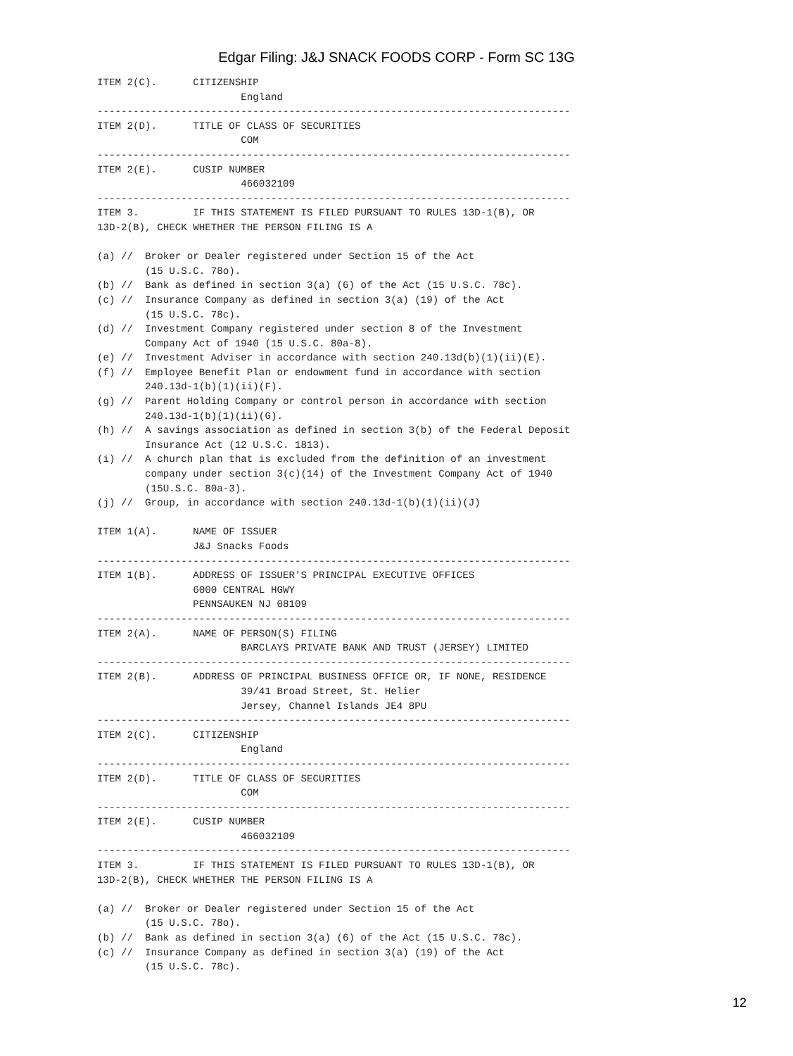Edgar Filing: J&J SNACK FOODS CORP - Form SC 13G
ITEM 2(C).      CITIZENSHIP
                        England
-------------------------------------------------------------------------------
ITEM 2(D).      TITLE OF CLASS OF SECURITIES
                        COM
-------------------------------------------------------------------------------
ITEM 2(E).      CUSIP NUMBER
                        466032109
-------------------------------------------------------------------------------
ITEM 3.         IF THIS STATEMENT IS FILED PURSUANT TO RULES 13D-1(B), OR
13D-2(B), CHECK WHETHER THE PERSON FILING IS A

(a) //  Broker or Dealer registered under Section 15 of the Act
        (15 U.S.C. 78o).
(b) //  Bank as defined in section 3(a) (6) of the Act (15 U.S.C. 78c).
(c) //  Insurance Company as defined in section 3(a) (19) of the Act
        (15 U.S.C. 78c).
(d) //  Investment Company registered under section 8 of the Investment
        Company Act of 1940 (15 U.S.C. 80a-8).
(e) //  Investment Adviser in accordance with section 240.13d(b)(1)(ii)(E).
(f) //  Employee Benefit Plan or endowment fund in accordance with section
        240.13d-1(b)(1)(ii)(F).
(g) //  Parent Holding Company or control person in accordance with section
        240.13d-1(b)(1)(ii)(G).
(h) //  A savings association as defined in section 3(b) of the Federal Deposit
        Insurance Act (12 U.S.C. 1813).
(i) //  A church plan that is excluded from the definition of an investment
        company under section 3(c)(14) of the Investment Company Act of 1940
        (15U.S.C. 80a-3).
(j) //  Group, in accordance with section 240.13d-1(b)(1)(ii)(J)

ITEM 1(A).      NAME OF ISSUER
                J&J Snacks Foods
-------------------------------------------------------------------------------
ITEM 1(B).      ADDRESS OF ISSUER'S PRINCIPAL EXECUTIVE OFFICES
                6000 CENTRAL HGWY
                PENNSAUKEN NJ 08109
-------------------------------------------------------------------------------
ITEM 2(A).      NAME OF PERSON(S) FILING
                        BARCLAYS PRIVATE BANK AND TRUST (JERSEY) LIMITED
-------------------------------------------------------------------------------
ITEM 2(B).      ADDRESS OF PRINCIPAL BUSINESS OFFICE OR, IF NONE, RESIDENCE
                        39/41 Broad Street, St. Helier
                        Jersey, Channel Islands JE4 8PU
-------------------------------------------------------------------------------
ITEM 2(C).      CITIZENSHIP
                        England
-------------------------------------------------------------------------------
ITEM 2(D).      TITLE OF CLASS OF SECURITIES
                        COM
-------------------------------------------------------------------------------
ITEM 2(E).      CUSIP NUMBER
                        466032109
-------------------------------------------------------------------------------
ITEM 3.         IF THIS STATEMENT IS FILED PURSUANT TO RULES 13D-1(B), OR
13D-2(B), CHECK WHETHER THE PERSON FILING IS A

(a) //  Broker or Dealer registered under Section 15 of the Act
        (15 U.S.C. 78o).
(b) //  Bank as defined in section 3(a) (6) of the Act (15 U.S.C. 78c).
(c) //  Insurance Company as defined in section 3(a) (19) of the Act
        (15 U.S.C. 78c).
12